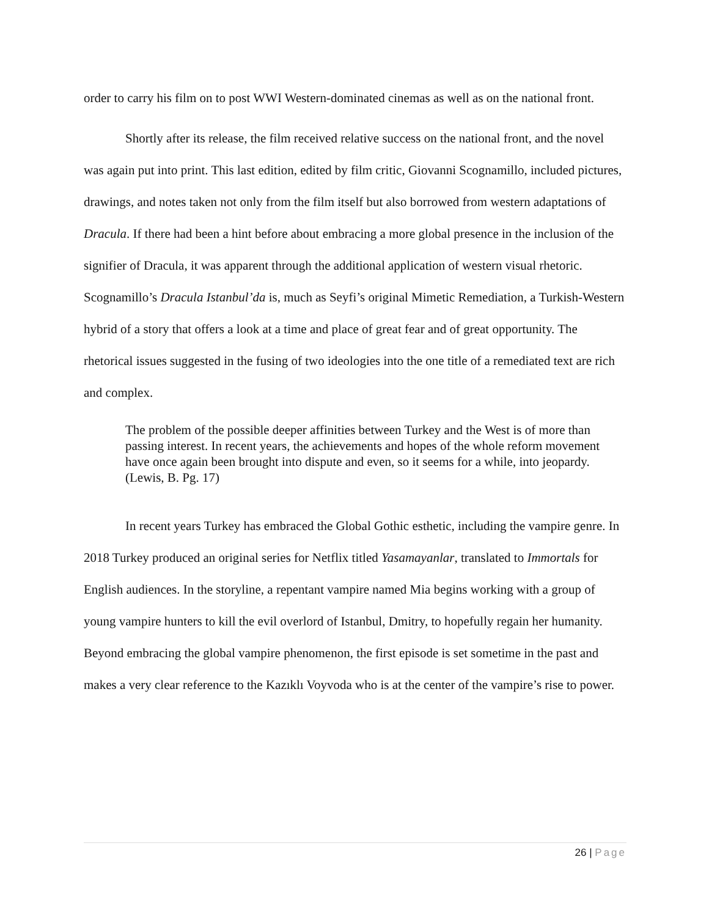order to carry his film on to post WWI Western-dominated cinemas as well as on the national front.
Shortly after its release, the film received relative success on the national front, and the novel was again put into print. This last edition, edited by film critic, Giovanni Scognamillo, included pictures, drawings, and notes taken not only from the film itself but also borrowed from western adaptations of Dracula. If there had been a hint before about embracing a more global presence in the inclusion of the signifier of Dracula, it was apparent through the additional application of western visual rhetoric. Scognamillo’s Dracula Istanbul’da is, much as Seyfi’s original Mimetic Remediation, a Turkish-Western hybrid of a story that offers a look at a time and place of great fear and of great opportunity. The rhetorical issues suggested in the fusing of two ideologies into the one title of a remediated text are rich and complex.
The problem of the possible deeper affinities between Turkey and the West is of more than passing interest. In recent years, the achievements and hopes of the whole reform movement have once again been brought into dispute and even, so it seems for a while, into jeopardy. (Lewis, B. Pg. 17)
In recent years Turkey has embraced the Global Gothic esthetic, including the vampire genre. In 2018 Turkey produced an original series for Netflix titled Yasamayanlar, translated to Immortals for English audiences. In the storyline, a repentant vampire named Mia begins working with a group of young vampire hunters to kill the evil overlord of Istanbul, Dmitry, to hopefully regain her humanity. Beyond embracing the global vampire phenomenon, the first episode is set sometime in the past and makes a very clear reference to the Kazıklı Voyvoda who is at the center of the vampire’s rise to power.
26 | Page